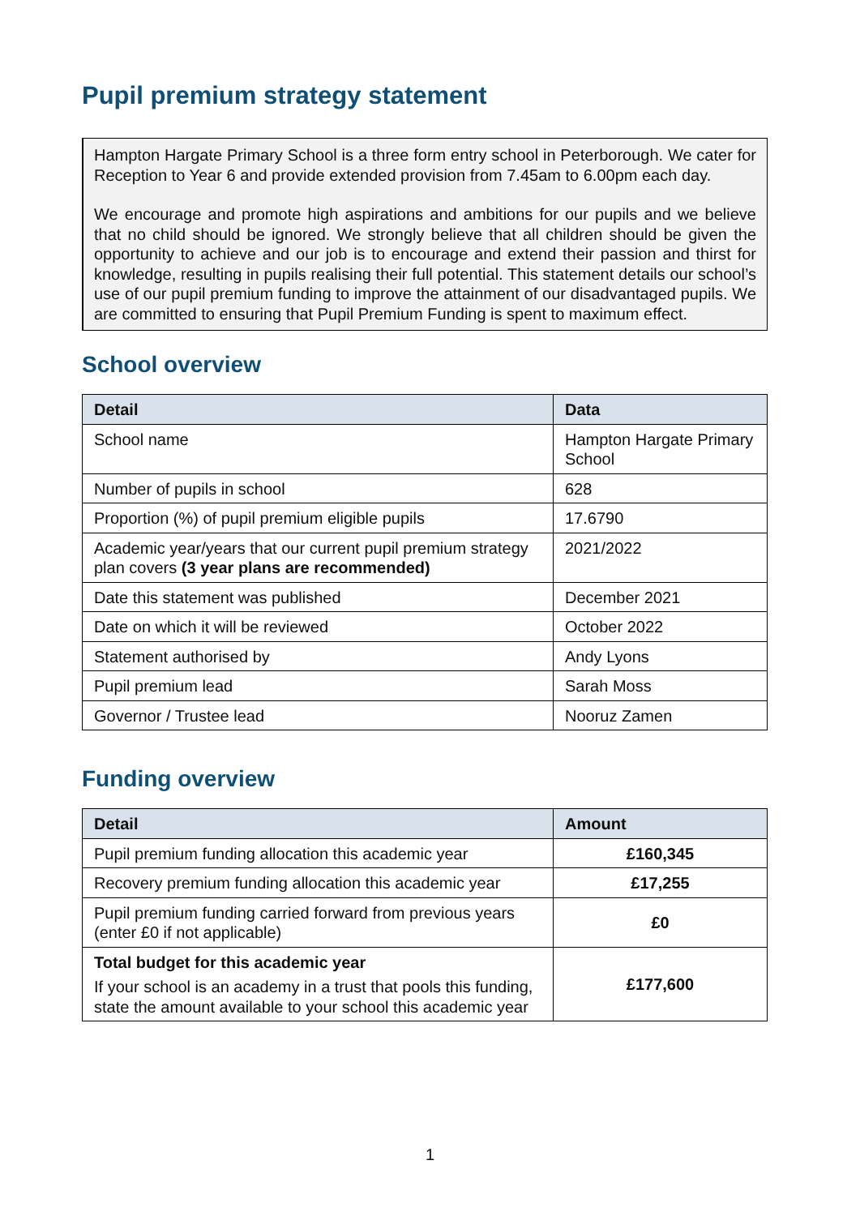Pupil premium strategy statement
Hampton Hargate Primary School is a three form entry school in Peterborough. We cater for Reception to Year 6 and provide extended provision from 7.45am to 6.00pm each day.
We encourage and promote high aspirations and ambitions for our pupils and we believe that no child should be ignored. We strongly believe that all children should be given the opportunity to achieve and our job is to encourage and extend their passion and thirst for knowledge, resulting in pupils realising their full potential. This statement details our school’s use of our pupil premium funding to improve the attainment of our disadvantaged pupils. We are committed to ensuring that Pupil Premium Funding is spent to maximum effect.
School overview
| Detail | Data |
| --- | --- |
| School name | Hampton Hargate Primary School |
| Number of pupils in school | 628 |
| Proportion (%) of pupil premium eligible pupils | 17.6790 |
| Academic year/years that our current pupil premium strategy plan covers (3 year plans are recommended) | 2021/2022 |
| Date this statement was published | December 2021 |
| Date on which it will be reviewed | October 2022 |
| Statement authorised by | Andy Lyons |
| Pupil premium lead | Sarah Moss |
| Governor / Trustee lead | Nooruz Zamen |
Funding overview
| Detail | Amount |
| --- | --- |
| Pupil premium funding allocation this academic year | £160,345 |
| Recovery premium funding allocation this academic year | £17,255 |
| Pupil premium funding carried forward from previous years (enter £0 if not applicable) | £0 |
| Total budget for this academic year If your school is an academy in a trust that pools this funding, state the amount available to your school this academic year | £177,600 |
1